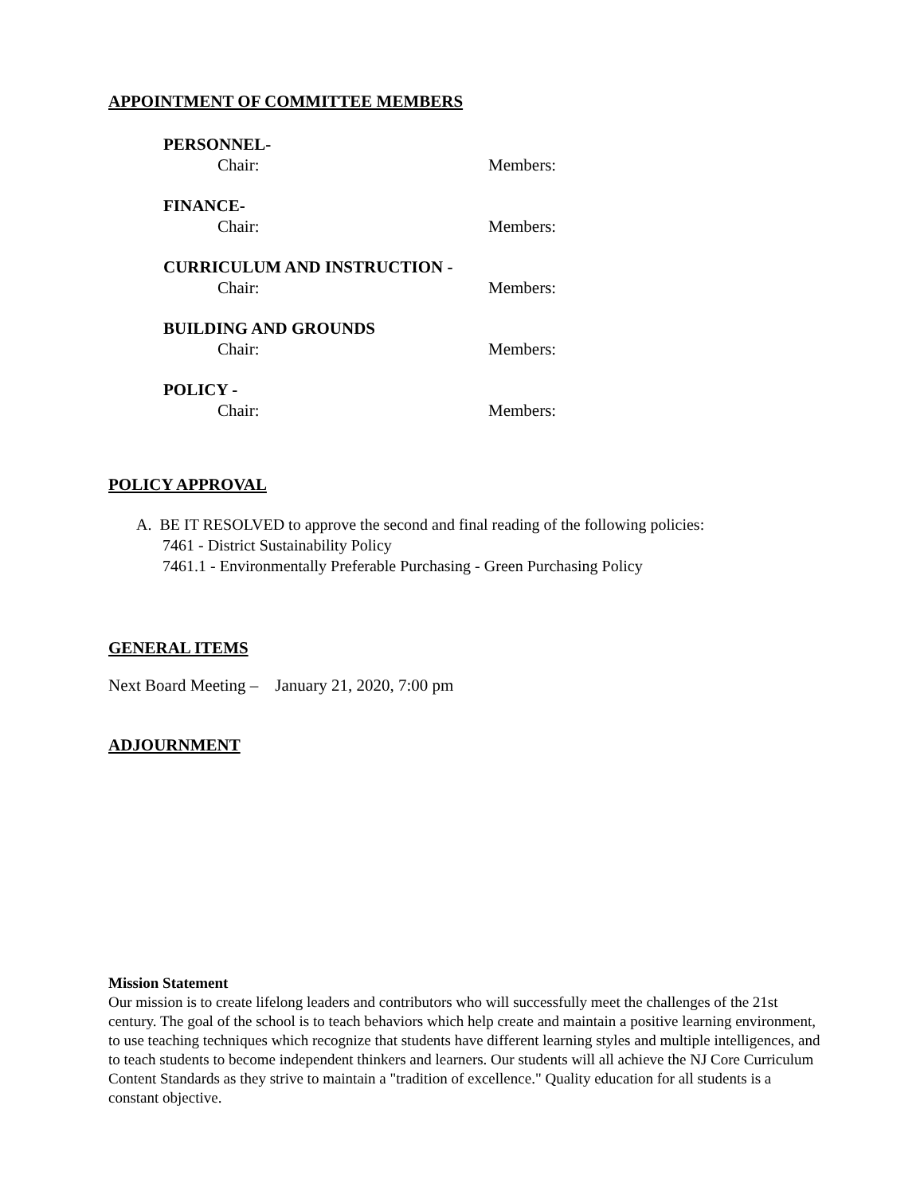APPOINTMENT OF COMMITTEE MEMBERS
PERSONNEL-
Chair: Members:
FINANCE-
Chair: Members:
CURRICULUM AND INSTRUCTION -
Chair: Members:
BUILDING AND GROUNDS
Chair: Members:
POLICY -
Chair: Members:
POLICY APPROVAL
A. BE IT RESOLVED to approve the second and final reading of the following policies:
7461 - District Sustainability Policy
7461.1 - Environmentally Preferable Purchasing - Green Purchasing Policy
GENERAL ITEMS
Next Board Meeting – January 21, 2020, 7:00 pm
ADJOURNMENT
Mission Statement
Our mission is to create lifelong leaders and contributors who will successfully meet the challenges of the 21st century. The goal of the school is to teach behaviors which help create and maintain a positive learning environment, to use teaching techniques which recognize that students have different learning styles and multiple intelligences, and to teach students to become independent thinkers and learners. Our students will all achieve the NJ Core Curriculum Content Standards as they strive to maintain a "tradition of excellence." Quality education for all students is a constant objective.